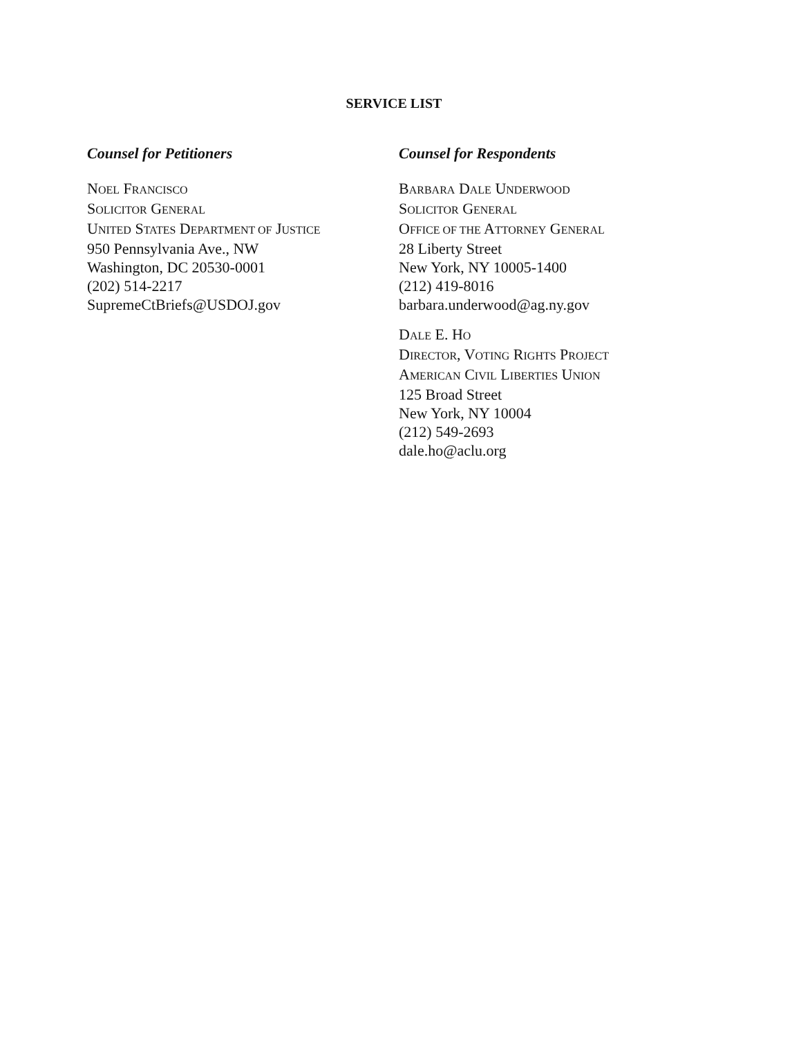SERVICE LIST
Counsel for Petitioners
NOEL FRANCISCO
SOLICITOR GENERAL
UNITED STATES DEPARTMENT OF JUSTICE
950 Pennsylvania Ave., NW
Washington, DC 20530-0001
(202) 514-2217
SupremeCtBriefs@USDOJ.gov
Counsel for Respondents
BARBARA DALE UNDERWOOD
SOLICITOR GENERAL
OFFICE OF THE ATTORNEY GENERAL
28 Liberty Street
New York, NY 10005-1400
(212) 419-8016
barbara.underwood@ag.ny.gov
DALE E. HO
DIRECTOR, VOTING RIGHTS PROJECT
AMERICAN CIVIL LIBERTIES UNION
125 Broad Street
New York, NY 10004
(212) 549-2693
dale.ho@aclu.org